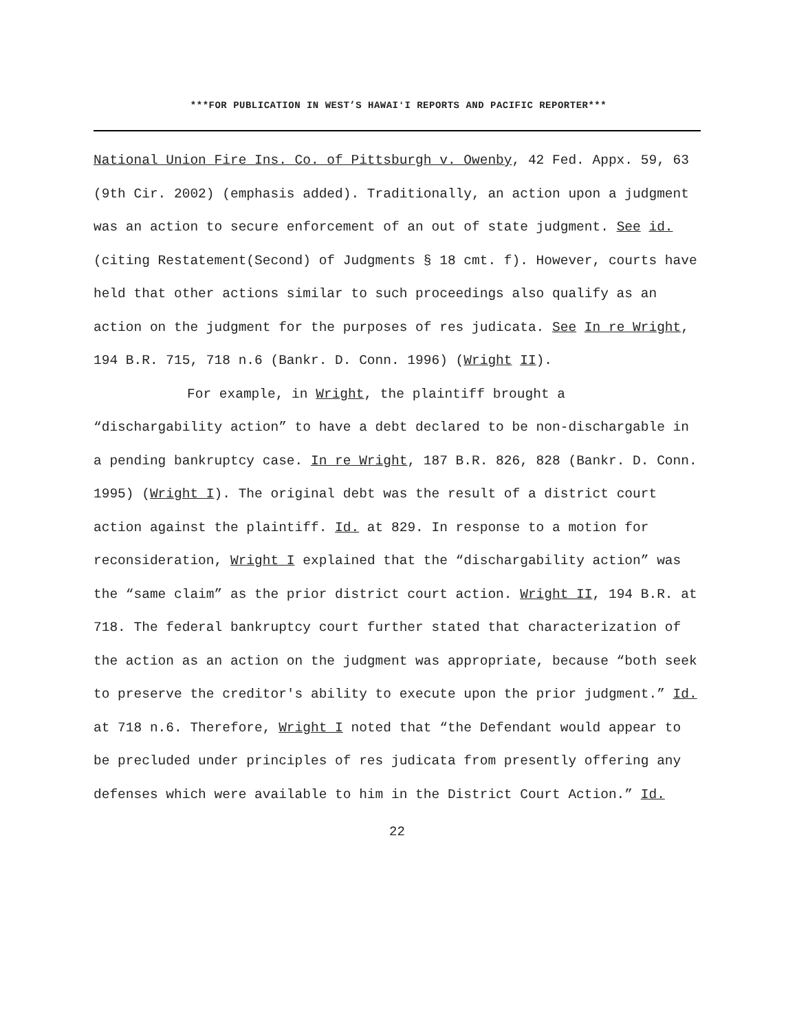***FOR PUBLICATION IN WEST’S HAWAIʻI REPORTS AND PACIFIC REPORTER***
National Union Fire Ins. Co. of Pittsburgh v. Owenby, 42 Fed. Appx. 59, 63 (9th Cir. 2002) (emphasis added). Traditionally, an action upon a judgment was an action to secure enforcement of an out of state judgment. See id. (citing Restatement(Second) of Judgments § 18 cmt. f). However, courts have held that other actions similar to such proceedings also qualify as an action on the judgment for the purposes of res judicata. See In re Wright, 194 B.R. 715, 718 n.6 (Bankr. D. Conn. 1996) (Wright II).
For example, in Wright, the plaintiff brought a “dischargability action” to have a debt declared to be non-dischargable in a pending bankruptcy case. In re Wright, 187 B.R. 826, 828 (Bankr. D. Conn. 1995) (Wright I). The original debt was the result of a district court action against the plaintiff. Id. at 829. In response to a motion for reconsideration, Wright I explained that the “dischargability action” was the “same claim” as the prior district court action. Wright II, 194 B.R. at 718. The federal bankruptcy court further stated that characterization of the action as an action on the judgment was appropriate, because “both seek to preserve the creditor's ability to execute upon the prior judgment.” Id. at 718 n.6. Therefore, Wright I noted that “the Defendant would appear to be precluded under principles of res judicata from presently offering any defenses which were available to him in the District Court Action.” Id.
22